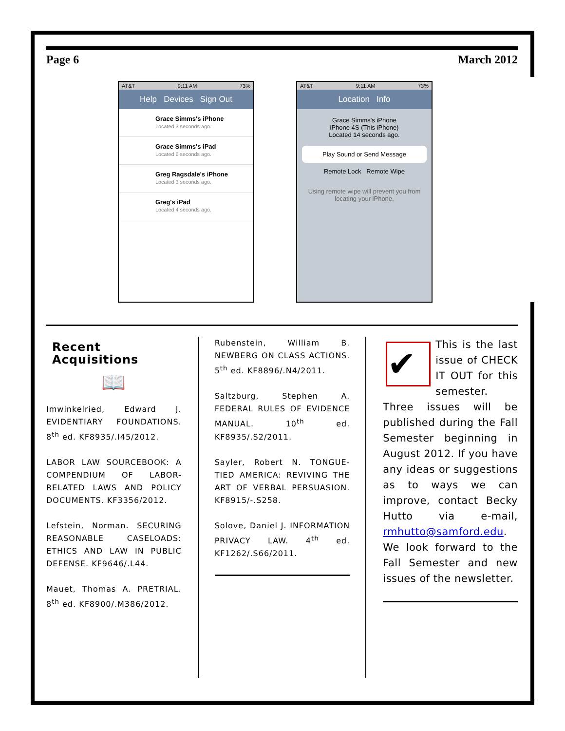Page 6 March 2012
AT&T 9:11 AM 73%
Help Devices Sign Out
Grace Simms's iPhone
Located 3 seconds ago.
Grace Simms's iPad
Located 6 seconds ago.
Greg Ragsdale's iPhone
Located 3 seconds ago.
Greg's iPad
Located 4 seconds ago.
AT&T 9:11 AM 73%
Location Info
Grace Simms's iPhone
iPhone 4S (This iPhone)
Located 14 seconds ago.
Play Sound or Send Message
Remote Lock Remote Wipe
Using remote wipe will prevent you from locating your iPhone.
Recent Acquisitions
📖
Imwinkelried, Edward J. EVIDENTIARY FOUNDATIONS. 8<sup>th</sup> ed. KF8935/.I45/2012.
LABOR LAW SOURCEBOOK: A COMPENDIUM OF LABOR-RELATED LAWS AND POLICY DOCUMENTS. KF3356/2012.
Lefstein, Norman. SECURING REASONABLE CASELOADS: ETHICS AND LAW IN PUBLIC DEFENSE. KF9646/.L44.
Mauet, Thomas A. PRETRIAL. 8<sup>th</sup> ed. KF8900/.M386/2012.
Rubenstein, William B. NEWBERG ON CLASS ACTIONS. 5<sup>th</sup> ed. KF8896/.N4/2011.
Saltzburg, Stephen A. FEDERAL RULES OF EVIDENCE MANUAL. 10<sup>th</sup> ed. KF8935/.S2/2011.
Sayler, Robert N. TONGUE-TIED AMERICA: REVIVING THE ART OF VERBAL PERSUASION. KF8915/-.S258.
Solove, Daniel J. INFORMATION PRIVACY LAW. 4<sup>th</sup> ed. KF1262/.S66/2011.
✔
This is the last issue of CHECK IT OUT for this semester. Three issues will be published during the Fall Semester beginning in August 2012. If you have any ideas or suggestions as to ways we can improve, contact Becky Hutto via e-mail, rmhutto@samford.edu. We look forward to the Fall Semester and new issues of the newsletter.